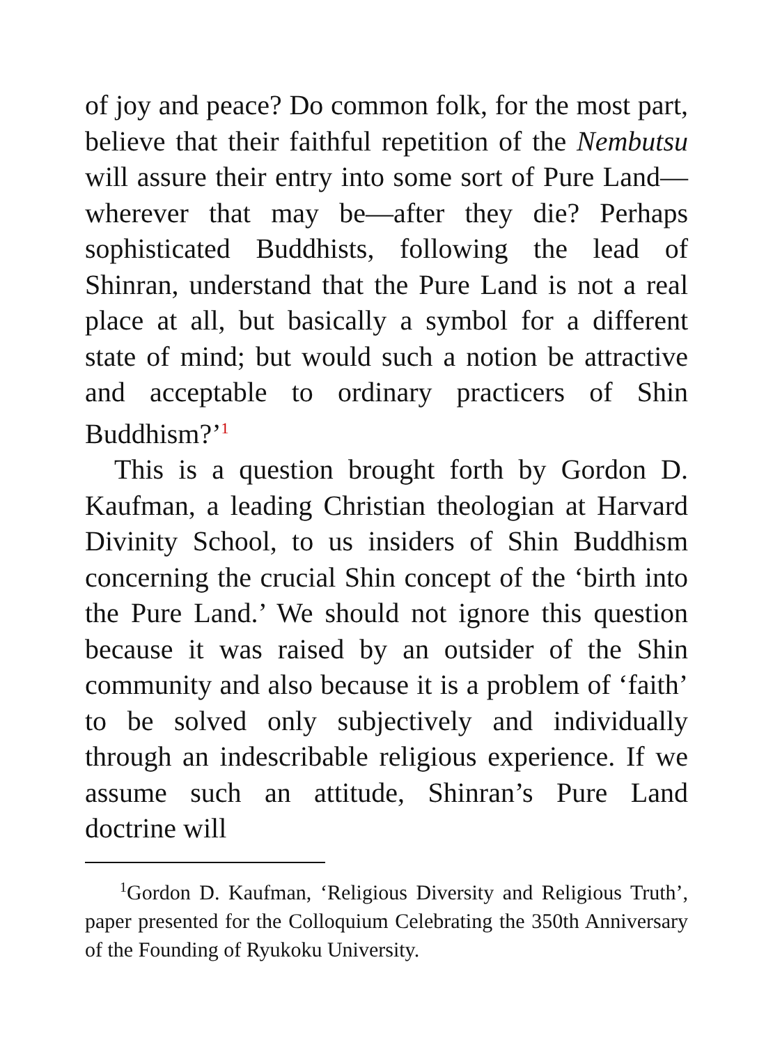of joy and peace? Do common folk, for the most part, believe that their faithful repetition of the Nembutsu will assure their entry into some sort of Pure Land—wherever that may be—after they die? Perhaps sophisticated Buddhists, following the lead of Shinran, understand that the Pure Land is not a real place at all, but basically a symbol for a different state of mind; but would such a notion be attractive and acceptable to ordinary practicers of Shin Buddhism?’<sup>1</sup>
This is a question brought forth by Gordon D. Kaufman, a leading Christian theologian at Harvard Divinity School, to us insiders of Shin Buddhism concerning the crucial Shin concept of the ‘birth into the Pure Land.’ We should not ignore this question because it was raised by an outsider of the Shin community and also because it is a problem of ‘faith’ to be solved only subjectively and individually through an indescribable religious experience. If we assume such an attitude, Shinran’s Pure Land doctrine will
<sup>1</sup> Gordon D. Kaufman, ‘Religious Diversity and Religious Truth’, paper presented for the Colloquium Celebrating the 350th Anniversary of the Founding of Ryukoku University.